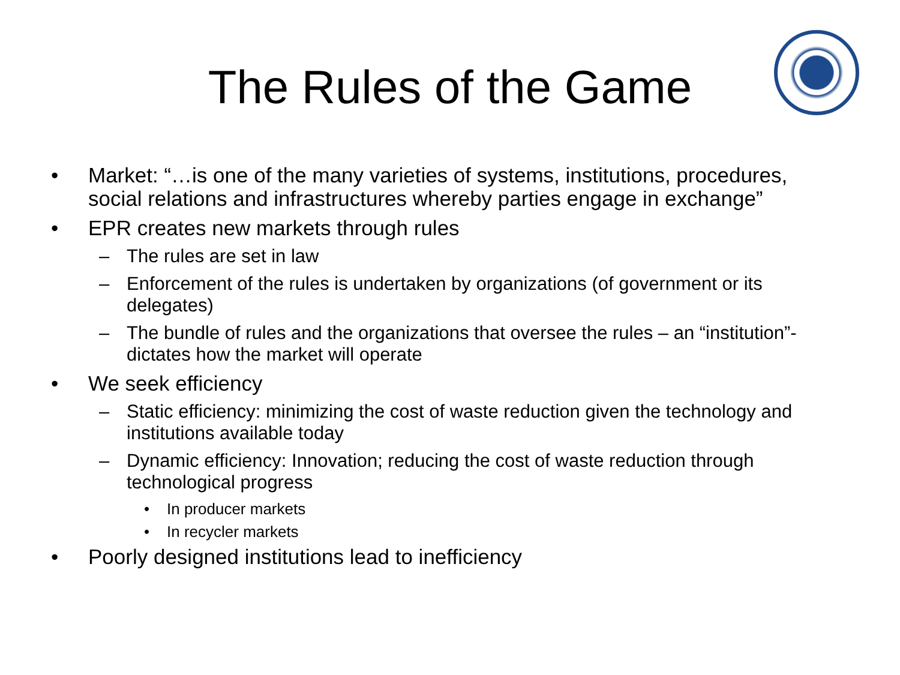The Rules of the Game
• Market: “…is one of the many varieties of systems, institutions, procedures, social relations and infrastructures whereby parties engage in exchange”
• EPR creates new markets through rules
– The rules are set in law
– Enforcement of the rules is undertaken by organizations (of government or its delegates)
– The bundle of rules and the organizations that oversee the rules – an “institution”- dictates how the market will operate
• We seek efficiency
– Static efficiency: minimizing the cost of waste reduction given the technology and institutions available today
– Dynamic efficiency: Innovation; reducing the cost of waste reduction through technological progress
• In producer markets
• In recycler markets
• Poorly designed institutions lead to inefficiency